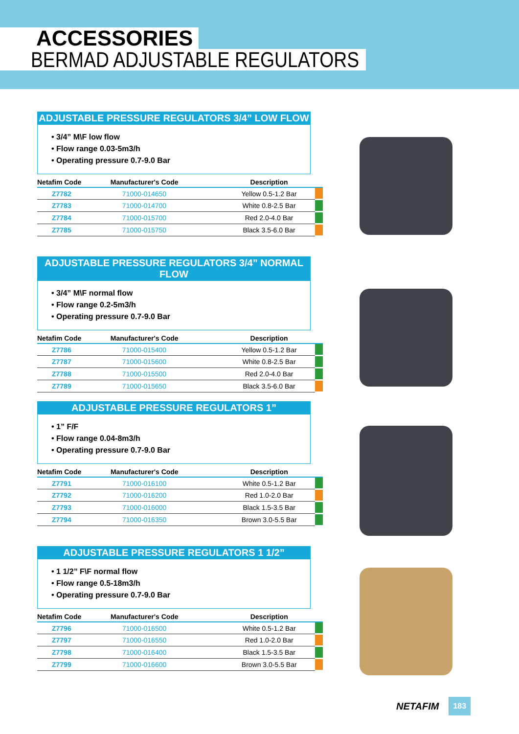ACCESSORIES
BERMAD ADJUSTABLE REGULATORS
ADJUSTABLE PRESSURE REGULATORS 3/4” LOW FLOW
• 3/4” M\F low flow
• Flow range 0.03-5m3/h
• Operating pressure 0.7-9.0 Bar
| Netafim Code | Manufacturer's Code | Description | |
| --- | --- | --- | --- |
| Z7782 | 71000-014650 | Yellow 0.5-1.2 Bar | |
| Z7783 | 71000-014700 | White 0.8-2.5 Bar | |
| Z7784 | 71000-015700 | Red 2.0-4.0 Bar | |
| Z7785 | 71000-015750 | Black 3.5-6.0 Bar | |
ADJUSTABLE PRESSURE REGULATORS 3/4” NORMAL FLOW
• 3/4” M\F normal flow
• Flow range 0.2-5m3/h
• Operating pressure 0.7-9.0 Bar
| Netafim Code | Manufacturer's Code | Description | |
| --- | --- | --- | --- |
| Z7786 | 71000-015400 | Yellow 0.5-1.2 Bar | |
| Z7787 | 71000-015600 | White 0.8-2.5 Bar | |
| Z7788 | 71000-015500 | Red 2.0-4.0 Bar | |
| Z7789 | 71000-015650 | Black 3.5-6.0 Bar | |
ADJUSTABLE PRESSURE REGULATORS 1”
• 1” F/F
• Flow range 0.04-8m3/h
• Operating pressure 0.7-9.0 Bar
| Netafim Code | Manufacturer's Code | Description | |
| --- | --- | --- | --- |
| Z7791 | 71000-016100 | White 0.5-1.2 Bar | |
| Z7792 | 71000-016200 | Red 1.0-2.0 Bar | |
| Z7793 | 71000-016000 | Black 1.5-3.5 Bar | |
| Z7794 | 71000-016350 | Brown 3.0-5.5 Bar | |
ADJUSTABLE PRESSURE REGULATORS 1 1/2”
• 1 1/2” F\F normal flow
• Flow range 0.5-18m3/h
• Operating pressure 0.7-9.0 Bar
| Netafim Code | Manufacturer's Code | Description | |
| --- | --- | --- | --- |
| Z7796 | 71000-016500 | White 0.5-1.2 Bar | |
| Z7797 | 71000-016550 | Red 1.0-2.0 Bar | |
| Z7798 | 71000-016400 | Black 1.5-3.5 Bar | |
| Z7799 | 71000-016600 | Brown 3.0-5.5 Bar | |
NETAFIM 183